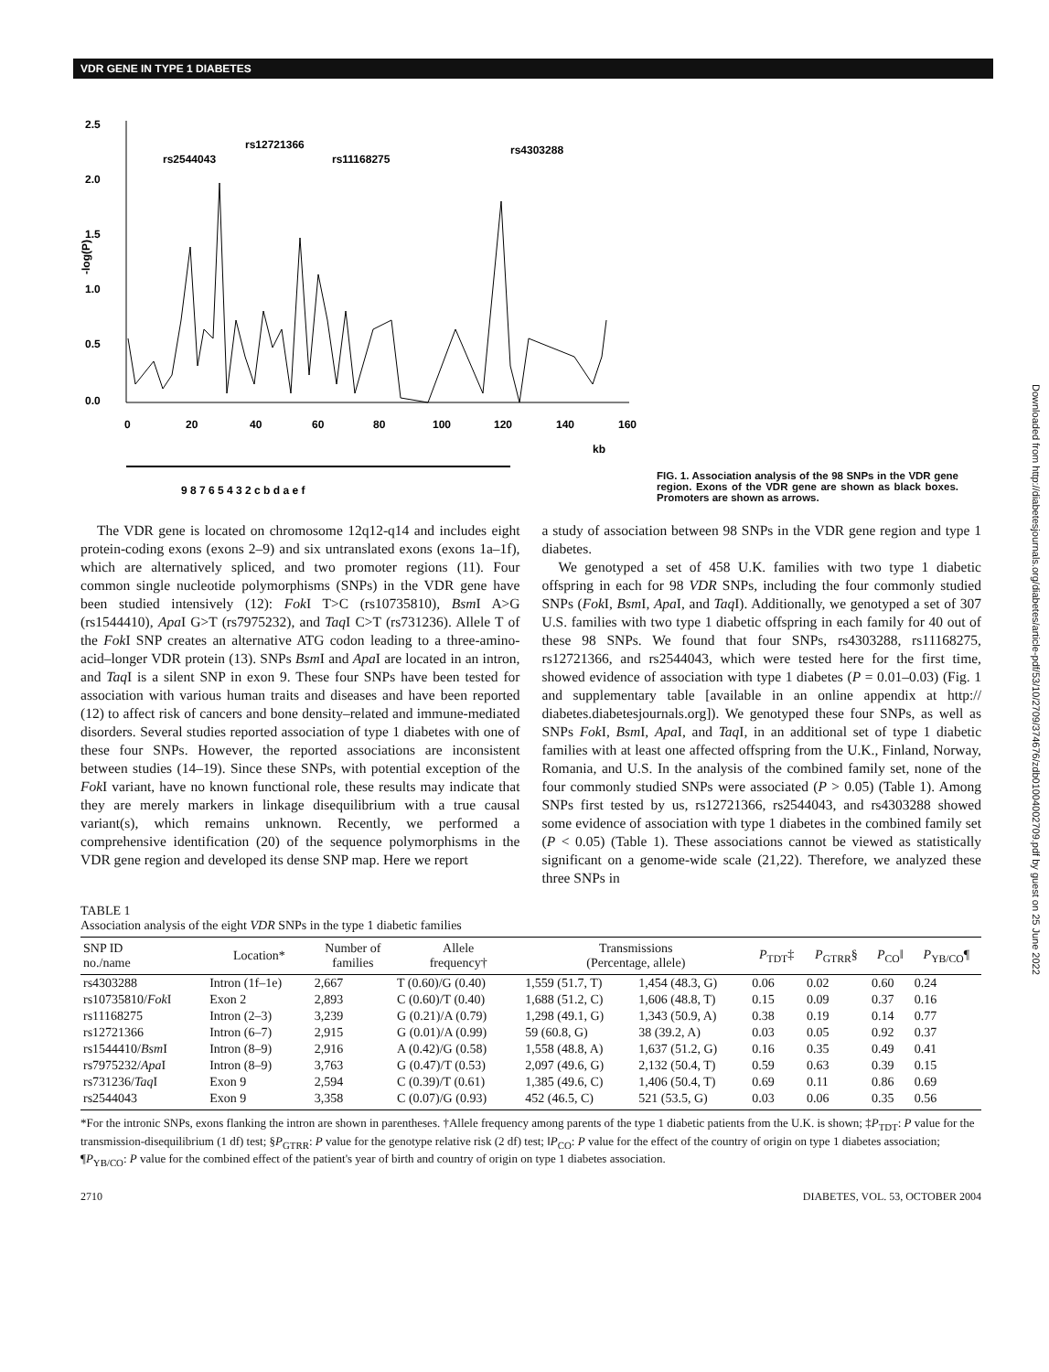VDR GENE IN TYPE 1 DIABETES
Downloaded from http://diabetesjournals.org/diabetes/article-pdf/53/10/2709/374676/zdb01004002709.pdf by guest on 25 June 2022
2.5
2.0
1.5
1.0
0.5
0.0
-log(P)
0
20
40
60
80
100
120
140
160
kb
rs2544043
rs12721366
rs11168275
rs4303288
9 8 7 6 5 4 3 2 c b d a e f
FIG. 1. Association analysis of the 98 SNPs in the VDR gene region. Exons of the VDR gene are shown as black boxes. Promoters are shown as arrows.
The VDR gene is located on chromosome 12q12-q14 and includes eight protein-coding exons (exons 2–9) and six untranslated exons (exons 1a–1f), which are alternatively spliced, and two promoter regions (11). Four common single nucleotide polymorphisms (SNPs) in the VDR gene have been studied intensively (12): Fok I T>C (rs10735810), Bsm I A>G (rs1544410), Apa I G>T (rs7975232), and Taq I C>T (rs731236). Allele T of the Fok I SNP creates an alternative ATG codon leading to a three-amino-acid–longer VDR protein (13). SNPs Bsm I and Apa I are located in an intron, and Taq I is a silent SNP in exon 9. These four SNPs have been tested for association with various human traits and diseases and have been reported (12) to affect risk of cancers and bone density–related and immune-mediated disorders. Several studies reported association of type 1 diabetes with one of these four SNPs. However, the reported associations are inconsistent between studies (14–19). Since these SNPs, with potential exception of the Fok I variant, have no known functional role, these results may indicate that they are merely markers in linkage disequilibrium with a true causal variant(s), which remains unknown. Recently, we performed a comprehensive identification (20) of the sequence polymorphisms in the VDR gene region and developed its dense SNP map. Here we report
a study of association between 98 SNPs in the VDR gene region and type 1 diabetes.
We genotyped a set of 458 U.K. families with two type 1 diabetic offspring in each for 98 VDR SNPs, including the four commonly studied SNPs (Fok I, Bsm I, Apa I, and Taq I). Additionally, we genotyped a set of 307 U.S. families with two type 1 diabetic offspring in each family for 40 out of these 98 SNPs. We found that four SNPs, rs4303288, rs11168275, rs12721366, and rs2544043, which were tested here for the first time, showed evidence of association with type 1 diabetes (P = 0.01–0.03) (Fig. 1 and supplementary table [available in an online appendix at http:// diabetes.diabetesjournals.org]). We genotyped these four SNPs, as well as SNPs Fok I, Bsm I, Apa I, and Taq I, in an additional set of type 1 diabetic families with at least one affected offspring from the U.K., Finland, Norway, Romania, and U.S. In the analysis of the combined family set, none of the four commonly studied SNPs were associated (P > 0.05) (Table 1). Among SNPs first tested by us, rs12721366, rs2544043, and rs4303288 showed some evidence of association with type 1 diabetes in the combined family set (P < 0.05) (Table 1). These associations cannot be viewed as statistically significant on a genome-wide scale (21,22). Therefore, we analyzed these three SNPs in
TABLE 1
Association analysis of the eight VDR SNPs in the type 1 diabetic families
| SNP ID no./name | Location* | Number of families | Allele frequency† | Transmissions (Percentage, allele) | | P<sub>TDT</sub>‡ | P<sub>GTRR</sub>§ | P<sub>CO</sub>‖ | P<sub>YB/CO</sub>¶ |
| --- | --- | --- | --- | --- | --- | --- | --- | --- | --- |
| rs4303288 | Intron (1f–1e) | 2,667 | T (0.60)/G (0.40) | 1,559 (51.7, T) | 1,454 (48.3, G) | 0.06 | 0.02 | 0.60 | 0.24 |
| rs10735810/ Fok I | Exon 2 | 2,893 | C (0.60)/T (0.40) | 1,688 (51.2, C) | 1,606 (48.8, T) | 0.15 | 0.09 | 0.37 | 0.16 |
| rs11168275 | Intron (2–3) | 3,239 | G (0.21)/A (0.79) | 1,298 (49.1, G) | 1,343 (50.9, A) | 0.38 | 0.19 | 0.14 | 0.77 |
| rs12721366 | Intron (6–7) | 2,915 | G (0.01)/A (0.99) | 59 (60.8, G) | 38 (39.2, A) | 0.03 | 0.05 | 0.92 | 0.37 |
| rs1544410/ Bsm I | Intron (8–9) | 2,916 | A (0.42)/G (0.58) | 1,558 (48.8, A) | 1,637 (51.2, G) | 0.16 | 0.35 | 0.49 | 0.41 |
| rs7975232/ Apa I | Intron (8–9) | 3,763 | G (0.47)/T (0.53) | 2,097 (49.6, G) | 2,132 (50.4, T) | 0.59 | 0.63 | 0.39 | 0.15 |
| rs731236/ Taq I | Exon 9 | 2,594 | C (0.39)/T (0.61) | 1,385 (49.6, C) | 1,406 (50.4, T) | 0.69 | 0.11 | 0.86 | 0.69 |
| rs2544043 | Exon 9 | 3,358 | C (0.07)/G (0.93) | 452 (46.5, C) | 521 (53.5, G) | 0.03 | 0.06 | 0.35 | 0.56 |
*For the intronic SNPs, exons flanking the intron are shown in parentheses. †Allele frequency among parents of the type 1 diabetic patients from the U.K. is shown; ‡P<sub>TDT</sub>: P value for the transmission-disequilibrium (1 df) test; §P<sub>GTRR</sub>: P value for the genotype relative risk (2 df) test; ‖P<sub>CO</sub>: P value for the effect of the country of origin on type 1 diabetes association; ¶P<sub>YB/CO</sub>: P value for the combined effect of the patient's year of birth and country of origin on type 1 diabetes association.
2710 DIABETES, VOL. 53, OCTOBER 2004